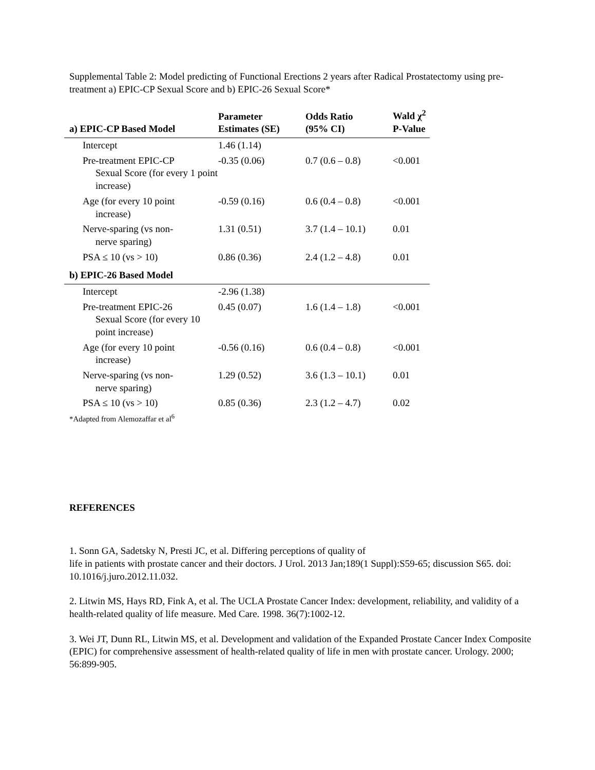Supplemental Table 2: Model predicting of Functional Erections 2 years after Radical Prostatectomy using pre-treatment a) EPIC-CP Sexual Score and b) EPIC-26 Sexual Score*
| a) EPIC-CP Based Model | Parameter Estimates (SE) | Odds Ratio (95% CI) | Wald χ<sup>2</sup> P-Value |
| --- | --- | --- | --- |
| Intercept | 1.46 (1.14) | | |
| Pre-treatment EPIC-CP Sexual Score (for every 1 point increase) | -0.35 (0.06) | 0.7 (0.6 – 0.8) | <0.001 |
| Age (for every 10 point increase) | -0.59 (0.16) | 0.6 (0.4 – 0.8) | <0.001 |
| Nerve-sparing (vs non- nerve sparing) | 1.31 (0.51) | 3.7 (1.4 – 10.1) | 0.01 |
| PSA ≤ 10 (vs > 10) | 0.86 (0.36) | 2.4 (1.2 – 4.8) | 0.01 |
| b) EPIC-26 Based Model | | | |
| Intercept | -2.96 (1.38) | | |
| Pre-treatment EPIC-26 Sexual Score (for every 10 point increase) | 0.45 (0.07) | 1.6 (1.4 – 1.8) | <0.001 |
| Age (for every 10 point increase) | -0.56 (0.16) | 0.6 (0.4 – 0.8) | <0.001 |
| Nerve-sparing (vs non- nerve sparing) | 1.29 (0.52) | 3.6 (1.3 – 10.1) | 0.01 |
| PSA ≤ 10 (vs > 10) | 0.85 (0.36) | 2.3 (1.2 – 4.7) | 0.02 |
*Adapted from Alemozaffar et al<sup>6</sup>
REFERENCES
1. Sonn GA, Sadetsky N, Presti JC, et al. Differing perceptions of quality of
life in patients with prostate cancer and their doctors. J Urol. 2013 Jan;189(1 Suppl):S59-65; discussion S65. doi: 10.1016/j.juro.2012.11.032.
2. Litwin MS, Hays RD, Fink A, et al. The UCLA Prostate Cancer Index: development, reliability, and validity of a health-related quality of life measure. Med Care. 1998. 36(7):1002-12.
3. Wei JT, Dunn RL, Litwin MS, et al. Development and validation of the Expanded Prostate Cancer Index Composite (EPIC) for comprehensive assessment of health-related quality of life in men with prostate cancer. Urology. 2000; 56:899-905.